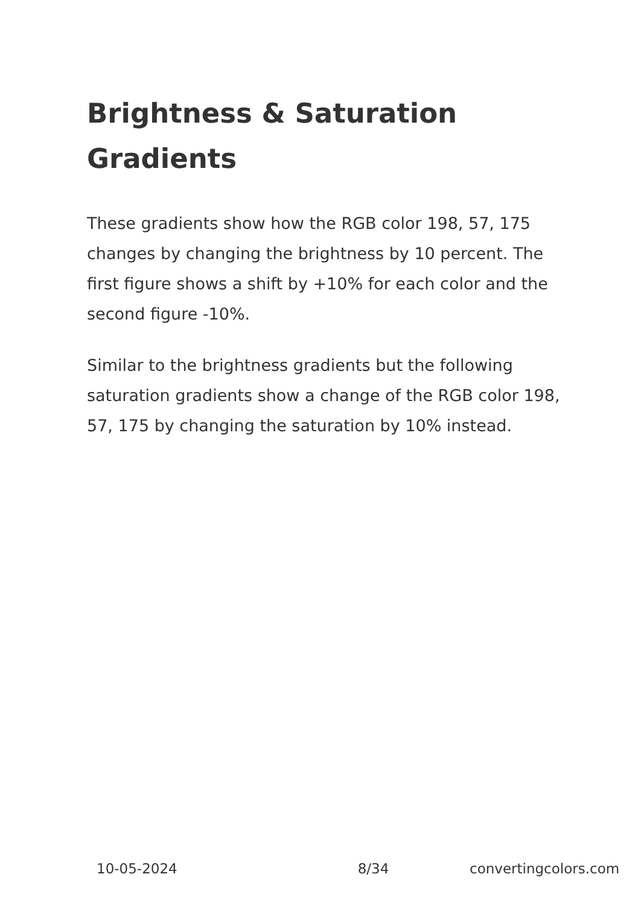Brightness & Saturation Gradients
These gradients show how the RGB color 198, 57, 175 changes by changing the brightness by 10 percent. The first figure shows a shift by +10% for each color and the second figure -10%.
Similar to the brightness gradients but the following saturation gradients show a change of the RGB color 198, 57, 175 by changing the saturation by 10% instead.
10-05-2024 8/34 convertingcolors.com